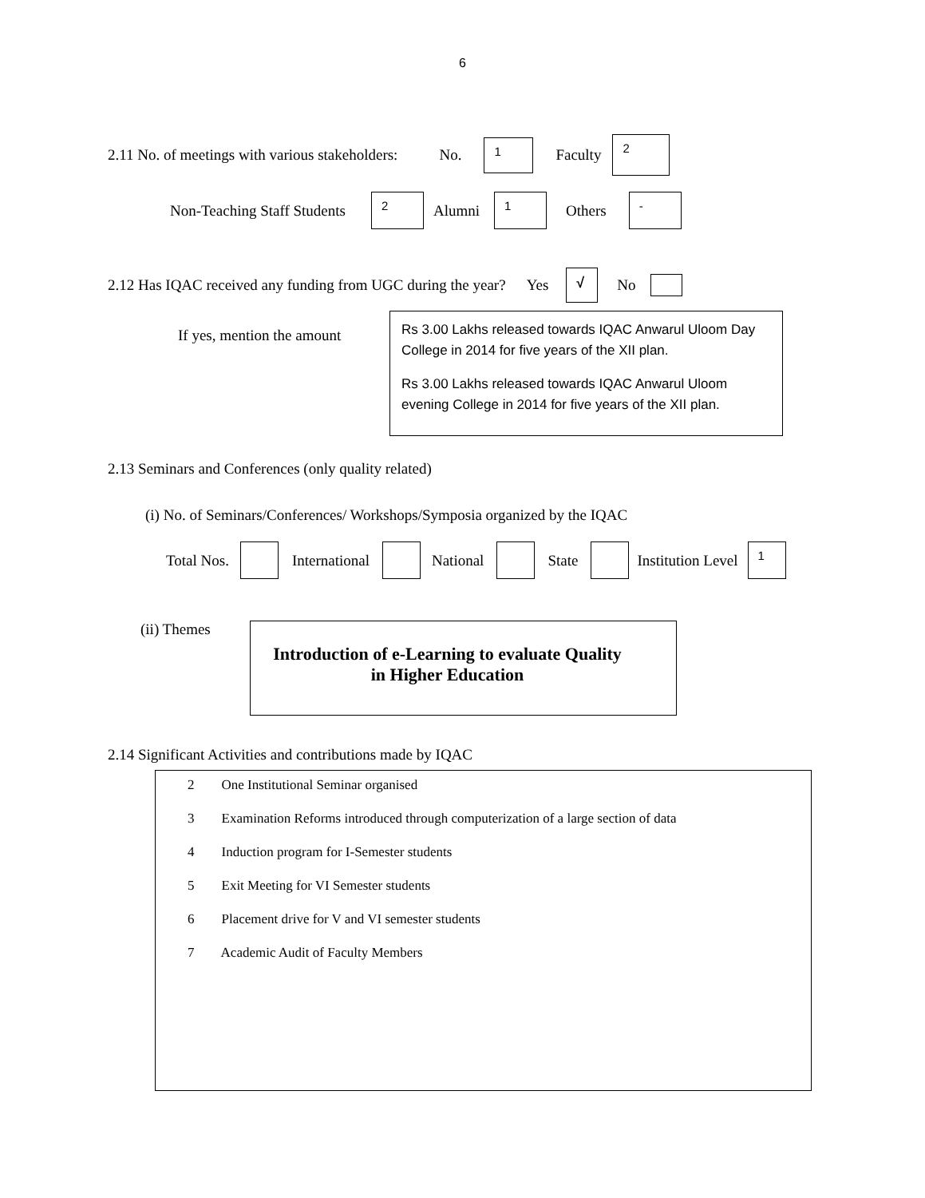6
2.11 No. of meetings with various stakeholders: No. 1 Faculty 2
Non-Teaching Staff Students 2 Alumni 1 Others -
2.12 Has IQAC received any funding from UGC during the year? Yes √ No
If yes, mention the amount
Rs 3.00 Lakhs released towards IQAC Anwarul Uloom Day College in 2014 for five years of the XII plan.
Rs 3.00 Lakhs released towards IQAC Anwarul Uloom evening College in 2014 for five years of the XII plan.
2.13 Seminars and Conferences (only quality related)
(i) No. of Seminars/Conferences/ Workshops/Symposia organized by the IQAC
Total Nos. International National State Institution Level 1
(ii) Themes
Introduction of e-Learning to evaluate Quality in Higher Education
2.14 Significant Activities and contributions made by IQAC
2 One Institutional Seminar organised
3 Examination Reforms introduced through computerization of a large section of data
4 Induction program for I-Semester students
5 Exit Meeting for VI Semester students
6 Placement drive for V and VI semester students
7 Academic Audit of Faculty Members